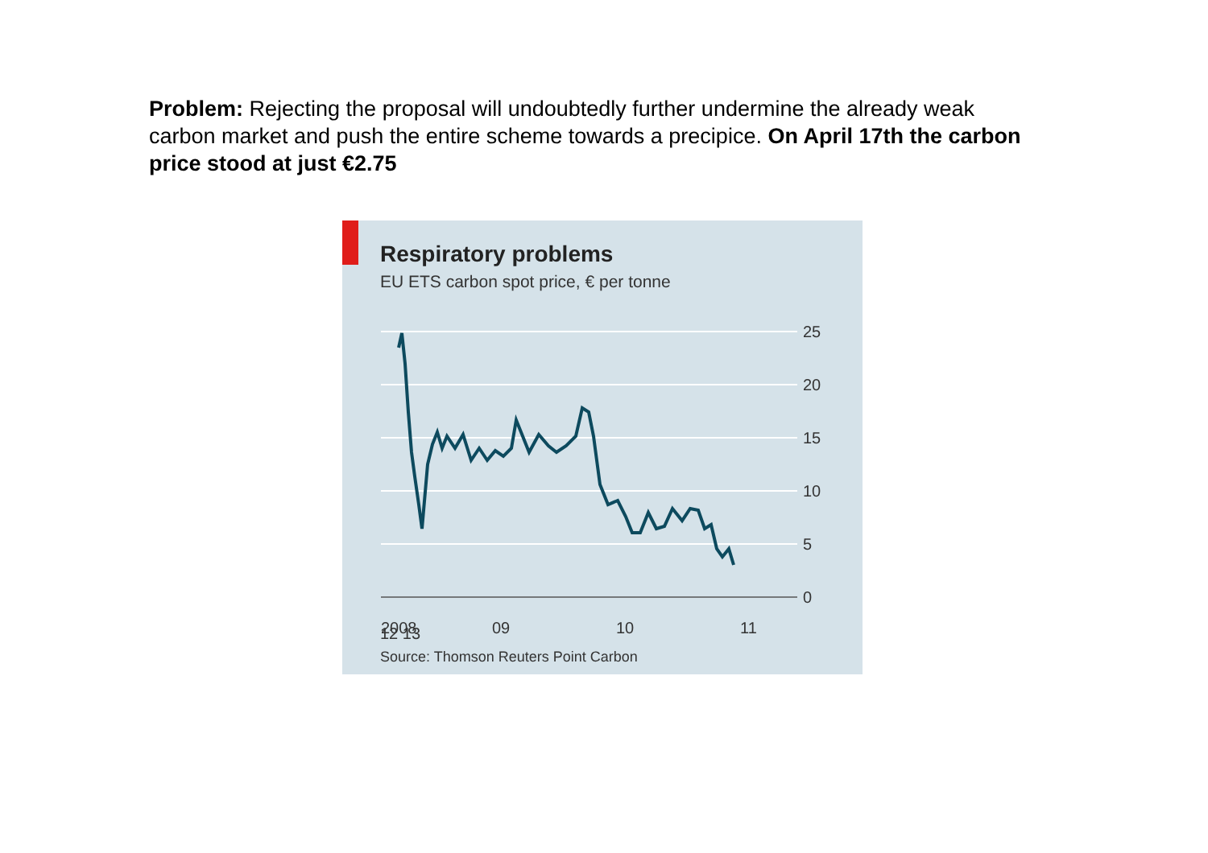Problem: Rejecting the proposal will undoubtedly further undermine the already weak carbon market and push the entire scheme towards a precipice. On April 17th the carbon price stood at just €2.75
Respiratory problems
EU ETS carbon spot price, € per tonne
25
20
15
10
5
0
2008
09
10
11
12 13
Source: Thomson Reuters Point Carbon